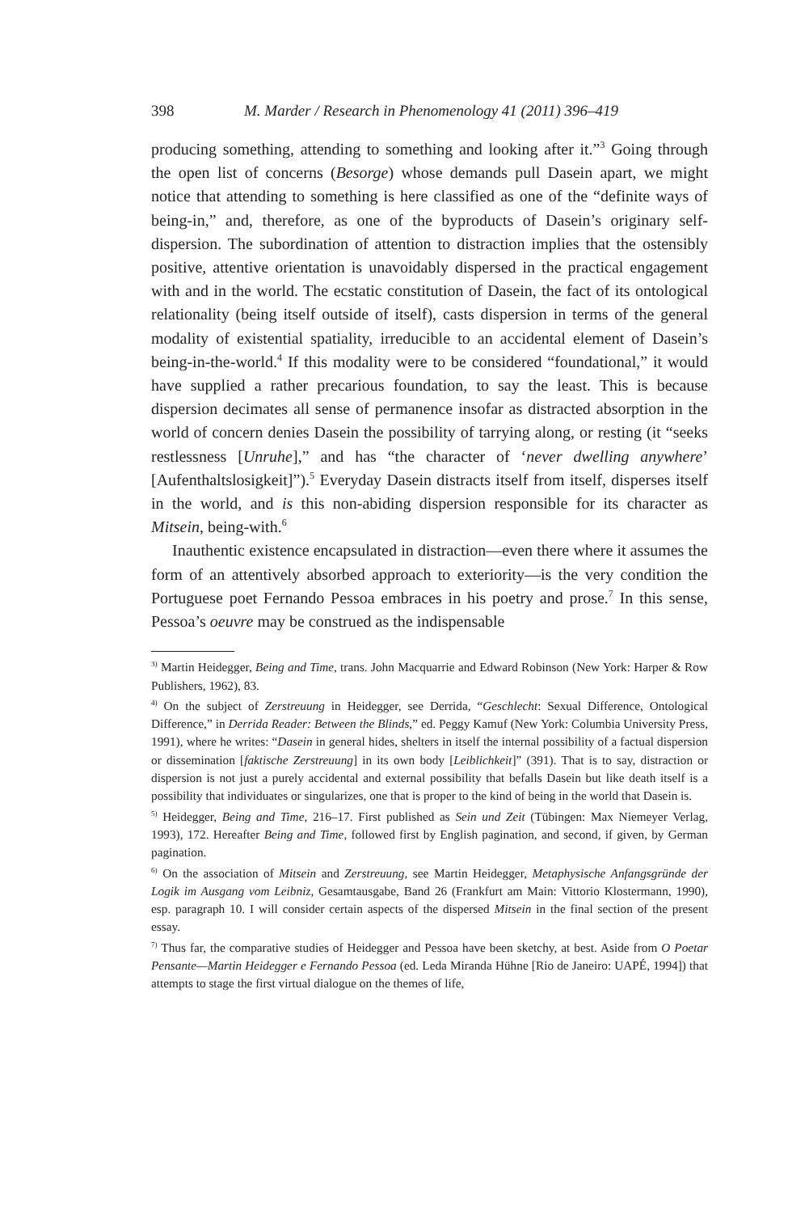398 M. Marder / Research in Phenomenology 41 (2011) 396–419
producing something, attending to something and looking after it.”<sup>3</sup> Going through the open list of concerns (Besorge) whose demands pull Dasein apart, we might notice that attending to something is here classified as one of the “definite ways of being-in,” and, therefore, as one of the byproducts of Dasein’s originary self-dispersion. The subordination of attention to distraction implies that the ostensibly positive, attentive orientation is unavoidably dispersed in the practical engagement with and in the world. The ecstatic constitution of Dasein, the fact of its ontological relationality (being itself outside of itself), casts dispersion in terms of the general modality of existential spatiality, irreducible to an accidental element of Dasein’s being-in-the-world.<sup>4</sup> If this modality were to be considered “foundational,” it would have supplied a rather precarious foundation, to say the least. This is because dispersion decimates all sense of permanence insofar as distracted absorption in the world of concern denies Dasein the possibility of tarrying along, or resting (it “seeks restlessness [Unruhe],” and has “the character of ‘never dwelling anywhere’ [Aufenthaltslosigkeit]”).<sup>5</sup> Everyday Dasein distracts itself from itself, disperses itself in the world, and is this non-abiding dispersion responsible for its character as Mitsein, being-with.<sup>6</sup>
Inauthentic existence encapsulated in distraction—even there where it assumes the form of an attentively absorbed approach to exteriority—is the very condition the Portuguese poet Fernando Pessoa embraces in his poetry and prose.<sup>7</sup> In this sense, Pessoa’s oeuvre may be construed as the indispensable
<sup>3)</sup> Martin Heidegger, Being and Time, trans. John Macquarrie and Edward Robinson (New York: Harper & Row Publishers, 1962), 83.
<sup>4)</sup> On the subject of Zerstreuung in Heidegger, see Derrida, “Geschlecht: Sexual Difference, Ontological Difference,” in Derrida Reader: Between the Blinds,” ed. Peggy Kamuf (New York: Columbia University Press, 1991), where he writes: “Dasein in general hides, shelters in itself the internal possibility of a factual dispersion or dissemination [faktische Zerstreuung] in its own body [Leiblichkeit]” (391). That is to say, distraction or dispersion is not just a purely accidental and external possibility that befalls Dasein but like death itself is a possibility that individuates or singularizes, one that is proper to the kind of being in the world that Dasein is.
<sup>5)</sup> Heidegger, Being and Time, 216–17. First published as Sein und Zeit (Tübingen: Max Niemeyer Verlag, 1993), 172. Hereafter Being and Time, followed first by English pagination, and second, if given, by German pagination.
<sup>6)</sup> On the association of Mitsein and Zerstreuung, see Martin Heidegger, Metaphysische Anfangsgründe der Logik im Ausgang vom Leibniz, Gesamtausgabe, Band 26 (Frankfurt am Main: Vittorio Klostermann, 1990), esp. paragraph 10. I will consider certain aspects of the dispersed Mitsein in the final section of the present essay.
<sup>7)</sup> Thus far, the comparative studies of Heidegger and Pessoa have been sketchy, at best. Aside from O Poetar Pensante—Martin Heidegger e Fernando Pessoa (ed. Leda Miranda Hühne [Rio de Janeiro: UAPÉ, 1994]) that attempts to stage the first virtual dialogue on the themes of life,